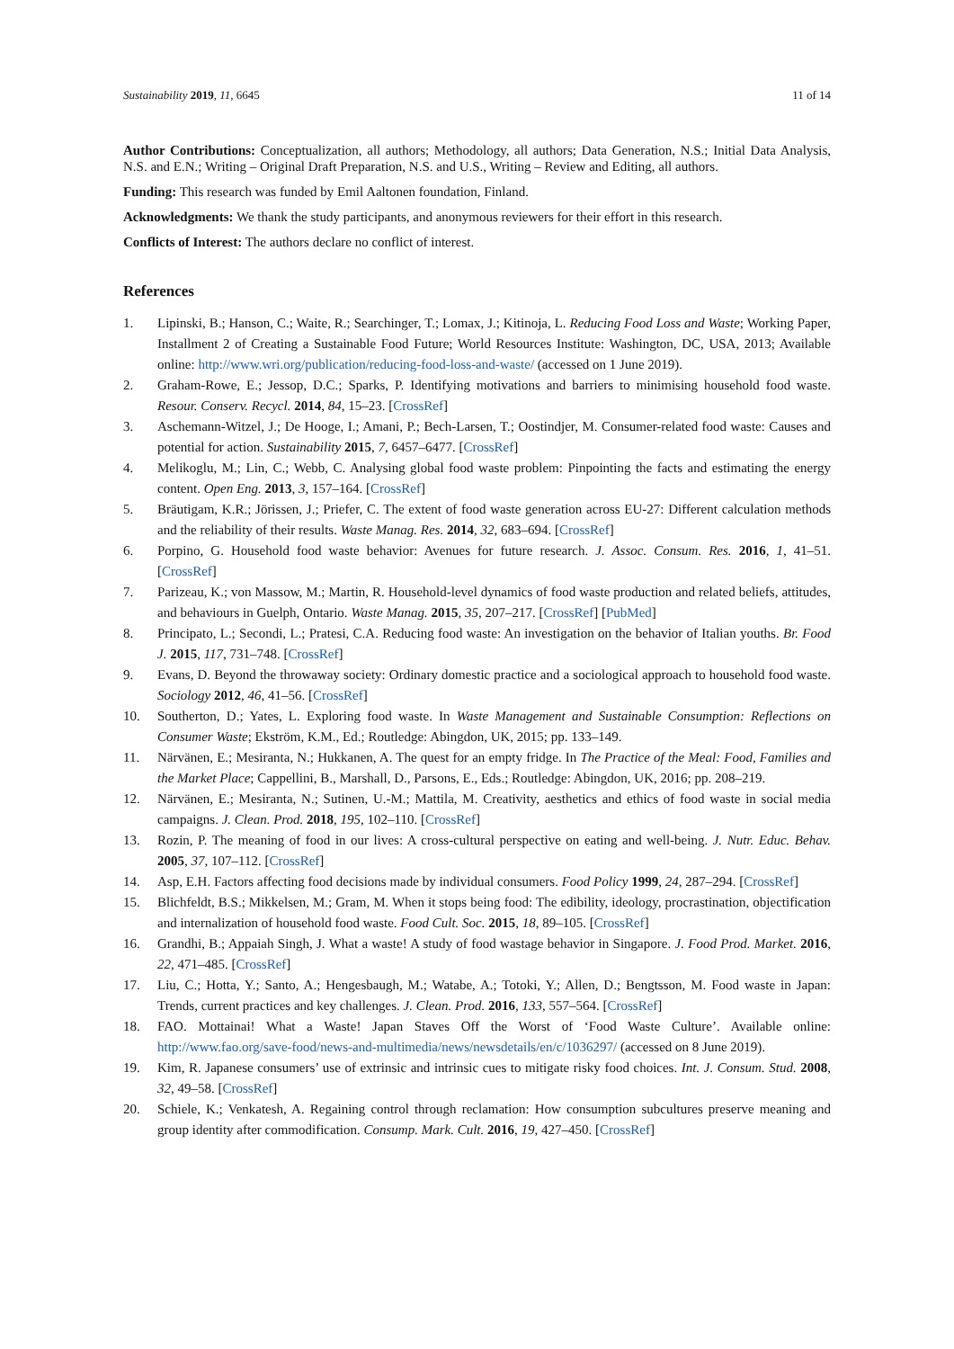Sustainability 2019, 11, 6645 11 of 14
Author Contributions: Conceptualization, all authors; Methodology, all authors; Data Generation, N.S.; Initial Data Analysis, N.S. and E.N.; Writing – Original Draft Preparation, N.S. and U.S., Writing – Review and Editing, all authors.
Funding: This research was funded by Emil Aaltonen foundation, Finland.
Acknowledgments: We thank the study participants, and anonymous reviewers for their effort in this research.
Conflicts of Interest: The authors declare no conflict of interest.
References
1. Lipinski, B.; Hanson, C.; Waite, R.; Searchinger, T.; Lomax, J.; Kitinoja, L. Reducing Food Loss and Waste; Working Paper, Installment 2 of Creating a Sustainable Food Future; World Resources Institute: Washington, DC, USA, 2013; Available online: http://www.wri.org/publication/reducing-food-loss-and-waste/ (accessed on 1 June 2019).
2. Graham-Rowe, E.; Jessop, D.C.; Sparks, P. Identifying motivations and barriers to minimising household food waste. Resour. Conserv. Recycl. 2014, 84, 15–23. [CrossRef]
3. Aschemann-Witzel, J.; De Hooge, I.; Amani, P.; Bech-Larsen, T.; Oostindjer, M. Consumer-related food waste: Causes and potential for action. Sustainability 2015, 7, 6457–6477. [CrossRef]
4. Melikoglu, M.; Lin, C.; Webb, C. Analysing global food waste problem: Pinpointing the facts and estimating the energy content. Open Eng. 2013, 3, 157–164. [CrossRef]
5. Bräutigam, K.R.; Jörissen, J.; Priefer, C. The extent of food waste generation across EU-27: Different calculation methods and the reliability of their results. Waste Manag. Res. 2014, 32, 683–694. [CrossRef]
6. Porpino, G. Household food waste behavior: Avenues for future research. J. Assoc. Consum. Res. 2016, 1, 41–51. [CrossRef]
7. Parizeau, K.; von Massow, M.; Martin, R. Household-level dynamics of food waste production and related beliefs, attitudes, and behaviours in Guelph, Ontario. Waste Manag. 2015, 35, 207–217. [CrossRef] [PubMed]
8. Principato, L.; Secondi, L.; Pratesi, C.A. Reducing food waste: An investigation on the behavior of Italian youths. Br. Food J. 2015, 117, 731–748. [CrossRef]
9. Evans, D. Beyond the throwaway society: Ordinary domestic practice and a sociological approach to household food waste. Sociology 2012, 46, 41–56. [CrossRef]
10. Southerton, D.; Yates, L. Exploring food waste. In Waste Management and Sustainable Consumption: Reflections on Consumer Waste; Ekström, K.M., Ed.; Routledge: Abingdon, UK, 2015; pp. 133–149.
11. Närvänen, E.; Mesiranta, N.; Hukkanen, A. The quest for an empty fridge. In The Practice of the Meal: Food, Families and the Market Place; Cappellini, B., Marshall, D., Parsons, E., Eds.; Routledge: Abingdon, UK, 2016; pp. 208–219.
12. Närvänen, E.; Mesiranta, N.; Sutinen, U.-M.; Mattila, M. Creativity, aesthetics and ethics of food waste in social media campaigns. J. Clean. Prod. 2018, 195, 102–110. [CrossRef]
13. Rozin, P. The meaning of food in our lives: A cross-cultural perspective on eating and well-being. J. Nutr. Educ. Behav. 2005, 37, 107–112. [CrossRef]
14. Asp, E.H. Factors affecting food decisions made by individual consumers. Food Policy 1999, 24, 287–294. [CrossRef]
15. Blichfeldt, B.S.; Mikkelsen, M.; Gram, M. When it stops being food: The edibility, ideology, procrastination, objectification and internalization of household food waste. Food Cult. Soc. 2015, 18, 89–105. [CrossRef]
16. Grandhi, B.; Appaiah Singh, J. What a waste! A study of food wastage behavior in Singapore. J. Food Prod. Market. 2016, 22, 471–485. [CrossRef]
17. Liu, C.; Hotta, Y.; Santo, A.; Hengesbaugh, M.; Watabe, A.; Totoki, Y.; Allen, D.; Bengtsson, M. Food waste in Japan: Trends, current practices and key challenges. J. Clean. Prod. 2016, 133, 557–564. [CrossRef]
18. FAO. Mottainai! What a Waste! Japan Staves Off the Worst of ‘Food Waste Culture’. Available online: http://www.fao.org/save-food/news-and-multimedia/news/newsdetails/en/c/1036297/ (accessed on 8 June 2019).
19. Kim, R. Japanese consumers’ use of extrinsic and intrinsic cues to mitigate risky food choices. Int. J. Consum. Stud. 2008, 32, 49–58. [CrossRef]
20. Schiele, K.; Venkatesh, A. Regaining control through reclamation: How consumption subcultures preserve meaning and group identity after commodification. Consump. Mark. Cult. 2016, 19, 427–450. [CrossRef]